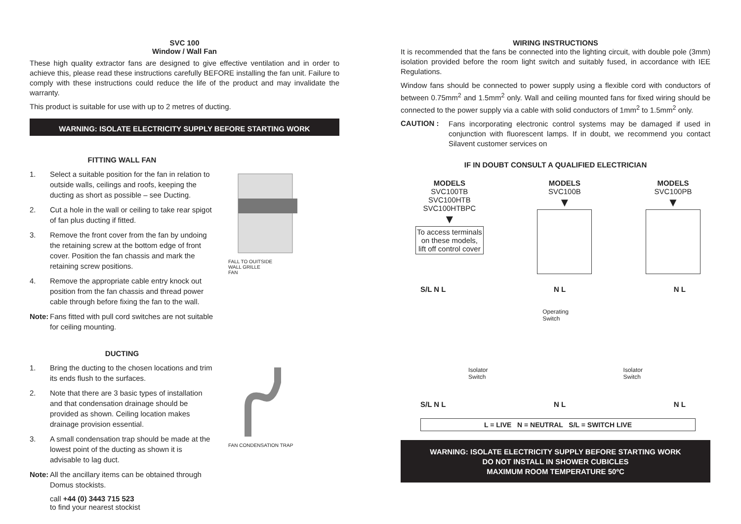SVC 100
Window / Wall Fan
These high quality extractor fans are designed to give effective ventilation and in order to achieve this, please read these instructions carefully BEFORE installing the fan unit. Failure to comply with these instructions could reduce the life of the product and may invalidate the warranty.
This product is suitable for use with up to 2 metres of ducting.
WARNING: ISOLATE ELECTRICITY SUPPLY BEFORE STARTING WORK
FITTING WALL FAN
1. Select a suitable position for the fan in relation to outside walls, ceilings and roofs, keeping the ducting as short as possible – see Ducting.
2. Cut a hole in the wall or ceiling to take rear spigot of fan plus ducting if fitted.
3. Remove the front cover from the fan by undoing the retaining screw at the bottom edge of front cover. Position the fan chassis and mark the retaining screw positions.
4. Remove the appropriate cable entry knock out position from the fan chassis and thread power cable through before fixing the fan to the wall.
Note: Fans fitted with pull cord switches are not suitable for ceiling mounting.
FALL TO OUITSIDE
WALL GRILLE
FAN
DUCTING
1. Bring the ducting to the chosen locations and trim its ends flush to the surfaces.
2. Note that there are 3 basic types of installation and that condensation drainage should be provided as shown. Ceiling location makes drainage provision essential.
3. A small condensation trap should be made at the lowest point of the ducting as shown it is advisable to lag duct.
Note: All the ancillary items can be obtained through Domus stockists.
call +44 (0) 3443 715 523
to find your nearest stockist
FAN CONDENSATION TRAP
WIRING INSTRUCTIONS
It is recommended that the fans be connected into the lighting circuit, with double pole (3mm) isolation provided before the room light switch and suitably fused, in accordance with IEE Regulations.
Window fans should be connected to power supply using a flexible cord with conductors of between 0.75mm<sup>2</sup> and 1.5mm<sup>2</sup> only. Wall and ceiling mounted fans for fixed wiring should be connected to the power supply via a cable with solid conductors of 1mm<sup>2</sup> to 1.5mm<sup>2</sup> only.
CAUTION :
Fans incorporating electronic control systems may be damaged if used in conjunction with fluorescent lamps. If in doubt, we recommend you contact Silavent customer services on
IF IN DOUBT CONSULT A QUALIFIED ELECTRICIAN
MODELS
SVC100TB
SVC100HTB
SVC100HTBPC
▼
To access terminals
on these models,
lift off control cover
MODELS
SVC100B
▼
MODELS
SVC100PB
▼
S/L N L N L N L
Operating
Switch
Isolator
Switch Isolator
Switch
S/L N L N L N L
L = LIVE N = NEUTRAL S/L = SWITCH LIVE
WARNING: ISOLATE ELECTRICITY SUPPLY BEFORE STARTING WORK
DO NOT INSTALL IN SHOWER CUBICLES
MAXIMUM ROOM TEMPERATURE 50ºC